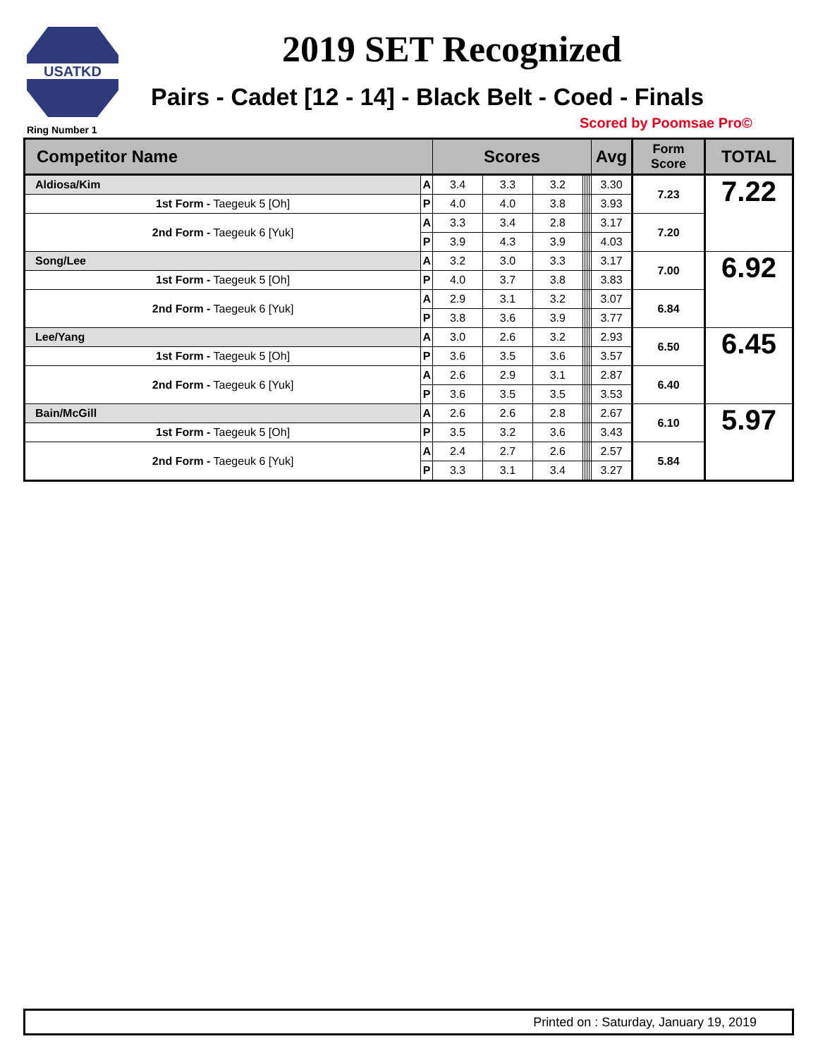USATKD
2019 SET Recognized
Pairs - Cadet [12 - 14] - Black Belt - Coed - Finals
Ring Number 1 Scored by Poomsae Pro©
| Competitor Name | | Scores | | | | | | | Avg | Form Score | TOTAL |
| --- | --- | --- | --- | --- | --- | --- | --- | --- | --- | --- | --- |
| Aldiosa/Kim | A | 3.4 | 3.3 | 3.2 | | | | | 3.30 | 7.23 | 7.22 |
| 1st Form - Taegeuk 5 [Oh] | P | 4.0 | 4.0 | 3.8 | | | | | 3.93 | | |
| 2nd Form - Taegeuk 6 [Yuk] | A | 3.3 | 3.4 | 2.8 | | | | | 3.17 | 7.20 | |
| | P | 3.9 | 4.3 | 3.9 | | | | | 4.03 | | |
| Song/Lee | A | 3.2 | 3.0 | 3.3 | | | | | 3.17 | 7.00 | 6.92 |
| 1st Form - Taegeuk 5 [Oh] | P | 4.0 | 3.7 | 3.8 | | | | | 3.83 | | |
| 2nd Form - Taegeuk 6 [Yuk] | A | 2.9 | 3.1 | 3.2 | | | | | 3.07 | 6.84 | |
| | P | 3.8 | 3.6 | 3.9 | | | | | 3.77 | | |
| Lee/Yang | A | 3.0 | 2.6 | 3.2 | | | | | 2.93 | 6.50 | 6.45 |
| 1st Form - Taegeuk 5 [Oh] | P | 3.6 | 3.5 | 3.6 | | | | | 3.57 | | |
| 2nd Form - Taegeuk 6 [Yuk] | A | 2.6 | 2.9 | 3.1 | | | | | 2.87 | 6.40 | |
| | P | 3.6 | 3.5 | 3.5 | | | | | 3.53 | | |
| Bain/McGill | A | 2.6 | 2.6 | 2.8 | | | | | 2.67 | 6.10 | 5.97 |
| 1st Form - Taegeuk 5 [Oh] | P | 3.5 | 3.2 | 3.6 | | | | | 3.43 | | |
| 2nd Form - Taegeuk 6 [Yuk] | A | 2.4 | 2.7 | 2.6 | | | | | 2.57 | 5.84 | |
| | P | 3.3 | 3.1 | 3.4 | | | | | 3.27 | | |
Printed on : Saturday, January 19, 2019